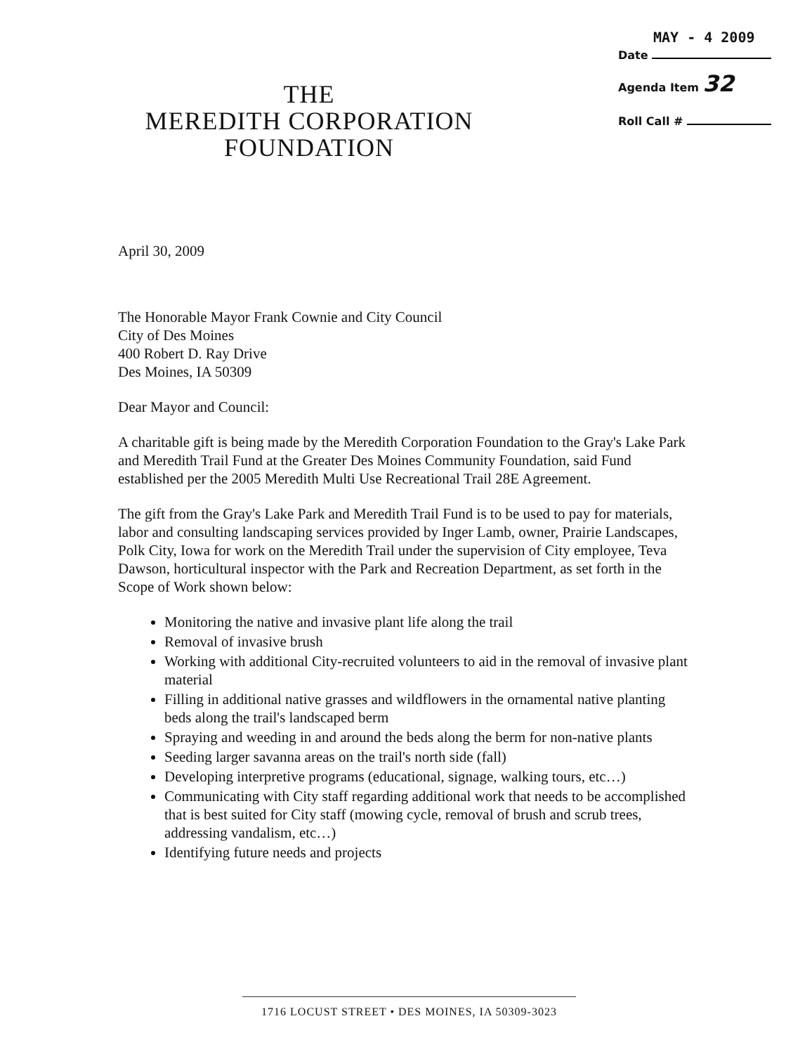THE
MEREDITH CORPORATION
FOUNDATION
MAY - 4 2009
Date
Agenda Item 32
Roll Call #
April 30, 2009
The Honorable Mayor Frank Cownie and City Council
City of Des Moines
400 Robert D. Ray Drive
Des Moines, IA 50309
Dear Mayor and Council:
A charitable gift is being made by the Meredith Corporation Foundation to the Gray's Lake Park and Meredith Trail Fund at the Greater Des Moines Community Foundation, said Fund established per the 2005 Meredith Multi Use Recreational Trail 28E Agreement.
The gift from the Gray's Lake Park and Meredith Trail Fund is to be used to pay for materials, labor and consulting landscaping services provided by Inger Lamb, owner, Prairie Landscapes, Polk City, Iowa for work on the Meredith Trail under the supervision of City employee, Teva Dawson, horticultural inspector with the Park and Recreation Department, as set forth in the Scope of Work shown below:
Monitoring the native and invasive plant life along the trail
Removal of invasive brush
Working with additional City-recruited volunteers to aid in the removal of invasive plant material
Filling in additional native grasses and wildflowers in the ornamental native planting beds along the trail's landscaped berm
Spraying and weeding in and around the beds along the berm for non-native plants
Seeding larger savanna areas on the trail's north side (fall)
Developing interpretive programs (educational, signage, walking tours, etc…)
Communicating with City staff regarding additional work that needs to be accomplished that is best suited for City staff (mowing cycle, removal of brush and scrub trees, addressing vandalism, etc…)
Identifying future needs and projects
1716 LOCUST STREET • DES MOINES, IA 50309-3023